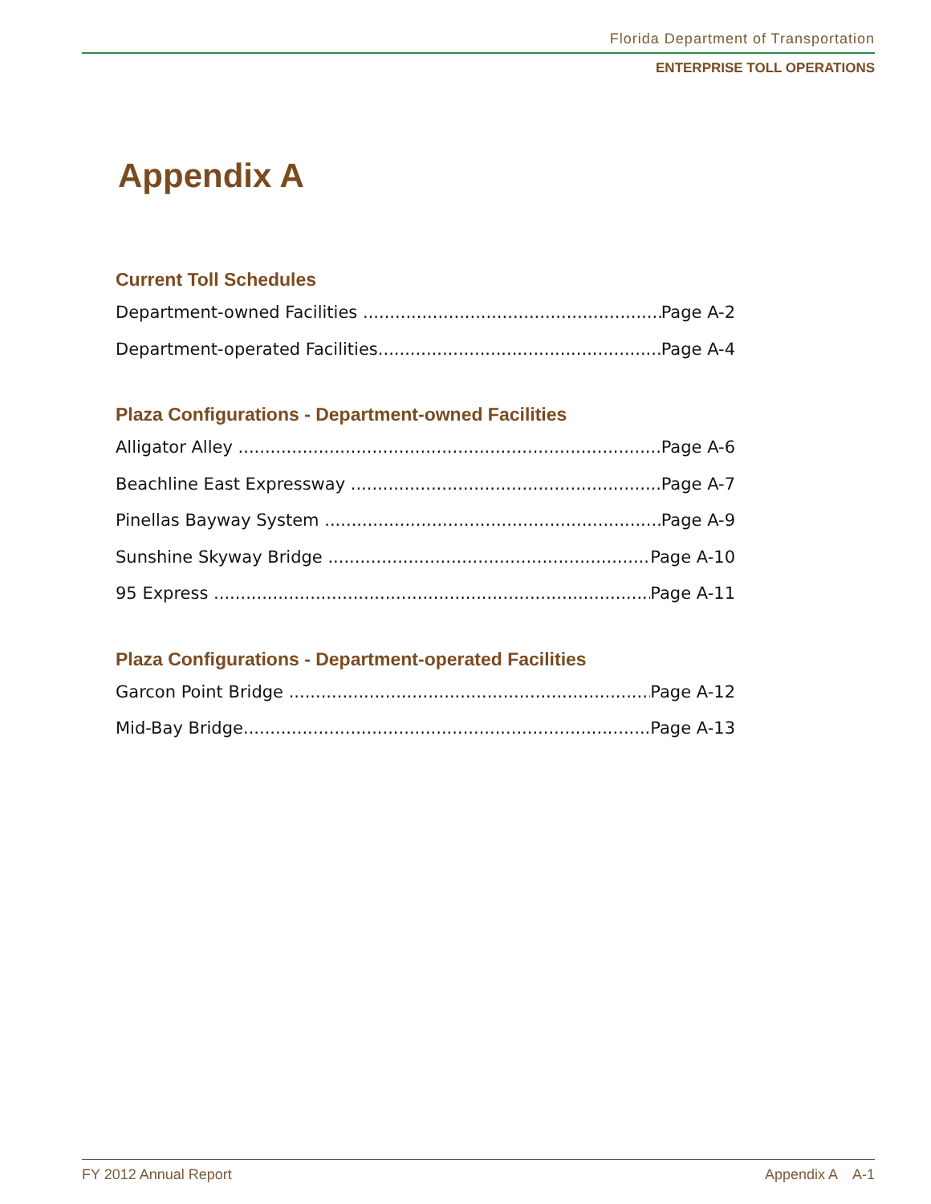Florida Department of Transportation
ENTERPRISE TOLL OPERATIONS
Appendix A
Current Toll Schedules
Department-owned Facilities Page A-2
Department-operated Facilities Page A-4
Plaza Configurations - Department-owned Facilities
Alligator Alley Page A-6
Beachline East Expressway Page A-7
Pinellas Bayway System Page A-9
Sunshine Skyway Bridge Page A-10
95 Express Page A-11
Plaza Configurations - Department-operated Facilities
Garcon Point Bridge Page A-12
Mid-Bay Bridge Page A-13
FY 2012 Annual Report Appendix A A-1